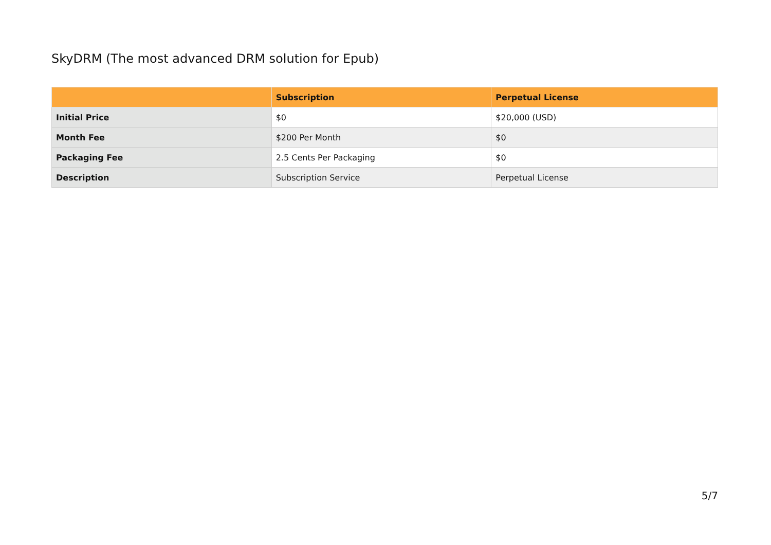SkyDRM (The most advanced DRM solution for Epub)
| | Subscription | Perpetual License |
| --- | --- | --- |
| Initial Price | $0 | $20,000 (USD) |
| Month Fee | $200 Per Month | $0 |
| Packaging Fee | 2.5 Cents Per Packaging | $0 |
| Description | Subscription Service | Perpetual License |
5/7